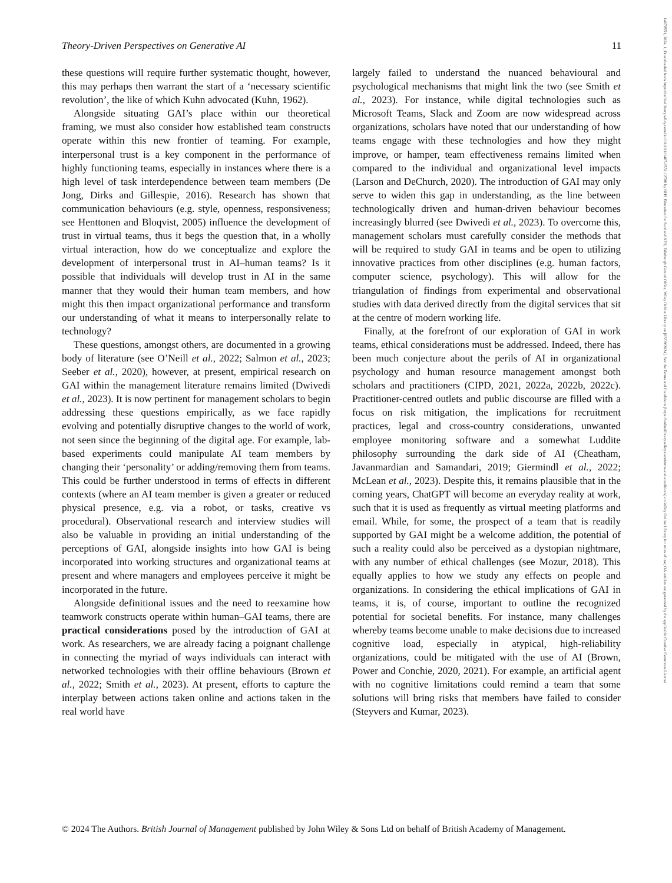14678551, 2024, 1, Downloaded from https://onlinelibrary.wiley.com/doi/10.1111/1467-8551.12788 by NHS Education for Scotland NES, Edinburgh Central Office, Wiley Online Library on [05/09/2024]. See the Terms and Conditions (https://onlinelibrary.wiley.com/terms-and-conditions) on Wiley Online Library for rules of use; OA articles are governed by the applicable Creative Commons License
Theory-Driven Perspectives on Generative AI 11
these questions will require further systematic thought, however, this may perhaps then warrant the start of a ‘necessary scientific revolution’, the like of which Kuhn advocated (Kuhn, 1962).
Alongside situating GAI’s place within our theoretical framing, we must also consider how established team constructs operate within this new frontier of teaming. For example, interpersonal trust is a key component in the performance of highly functioning teams, especially in instances where there is a high level of task interdependence between team members (De Jong, Dirks and Gillespie, 2016). Research has shown that communication behaviours (e.g. style, openness, responsiveness; see Henttonen and Bloqvist, 2005) influence the development of trust in virtual teams, thus it begs the question that, in a wholly virtual interaction, how do we conceptualize and explore the development of interpersonal trust in AI–human teams? Is it possible that individuals will develop trust in AI in the same manner that they would their human team members, and how might this then impact organizational performance and transform our understanding of what it means to interpersonally relate to technology?
These questions, amongst others, are documented in a growing body of literature (see O’Neill et al., 2022; Salmon et al., 2023; Seeber et al., 2020), however, at present, empirical research on GAI within the management literature remains limited (Dwivedi et al., 2023). It is now pertinent for management scholars to begin addressing these questions empirically, as we face rapidly evolving and potentially disruptive changes to the world of work, not seen since the beginning of the digital age. For example, lab-based experiments could manipulate AI team members by changing their ‘personality’ or adding/removing them from teams. This could be further understood in terms of effects in different contexts (where an AI team member is given a greater or reduced physical presence, e.g. via a robot, or tasks, creative vs procedural). Observational research and interview studies will also be valuable in providing an initial understanding of the perceptions of GAI, alongside insights into how GAI is being incorporated into working structures and organizational teams at present and where managers and employees perceive it might be incorporated in the future.
Alongside definitional issues and the need to reexamine how teamwork constructs operate within human–GAI teams, there are practical considerations posed by the introduction of GAI at work. As researchers, we are already facing a poignant challenge in connecting the myriad of ways individuals can interact with networked technologies with their offline behaviours (Brown et al., 2022; Smith et al., 2023). At present, efforts to capture the interplay between actions taken online and actions taken in the real world have
largely failed to understand the nuanced behavioural and psychological mechanisms that might link the two (see Smith et al., 2023). For instance, while digital technologies such as Microsoft Teams, Slack and Zoom are now widespread across organizations, scholars have noted that our understanding of how teams engage with these technologies and how they might improve, or hamper, team effectiveness remains limited when compared to the individual and organizational level impacts (Larson and DeChurch, 2020). The introduction of GAI may only serve to widen this gap in understanding, as the line between technologically driven and human-driven behaviour becomes increasingly blurred (see Dwivedi et al., 2023). To overcome this, management scholars must carefully consider the methods that will be required to study GAI in teams and be open to utilizing innovative practices from other disciplines (e.g. human factors, computer science, psychology). This will allow for the triangulation of findings from experimental and observational studies with data derived directly from the digital services that sit at the centre of modern working life.
Finally, at the forefront of our exploration of GAI in work teams, ethical considerations must be addressed. Indeed, there has been much conjecture about the perils of AI in organizational psychology and human resource management amongst both scholars and practitioners (CIPD, 2021, 2022a, 2022b, 2022c). Practitioner-centred outlets and public discourse are filled with a focus on risk mitigation, the implications for recruitment practices, legal and cross-country considerations, unwanted employee monitoring software and a somewhat Luddite philosophy surrounding the dark side of AI (Cheatham, Javanmardian and Samandari, 2019; Giermindl et al., 2022; McLean et al., 2023). Despite this, it remains plausible that in the coming years, ChatGPT will become an everyday reality at work, such that it is used as frequently as virtual meeting platforms and email. While, for some, the prospect of a team that is readily supported by GAI might be a welcome addition, the potential of such a reality could also be perceived as a dystopian nightmare, with any number of ethical challenges (see Mozur, 2018). This equally applies to how we study any effects on people and organizations. In considering the ethical implications of GAI in teams, it is, of course, important to outline the recognized potential for societal benefits. For instance, many challenges whereby teams become unable to make decisions due to increased cognitive load, especially in atypical, high-reliability organizations, could be mitigated with the use of AI (Brown, Power and Conchie, 2020, 2021). For example, an artificial agent with no cognitive limitations could remind a team that some solutions will bring risks that members have failed to consider (Steyvers and Kumar, 2023).
© 2024 The Authors. British Journal of Management published by John Wiley & Sons Ltd on behalf of British Academy of Management.